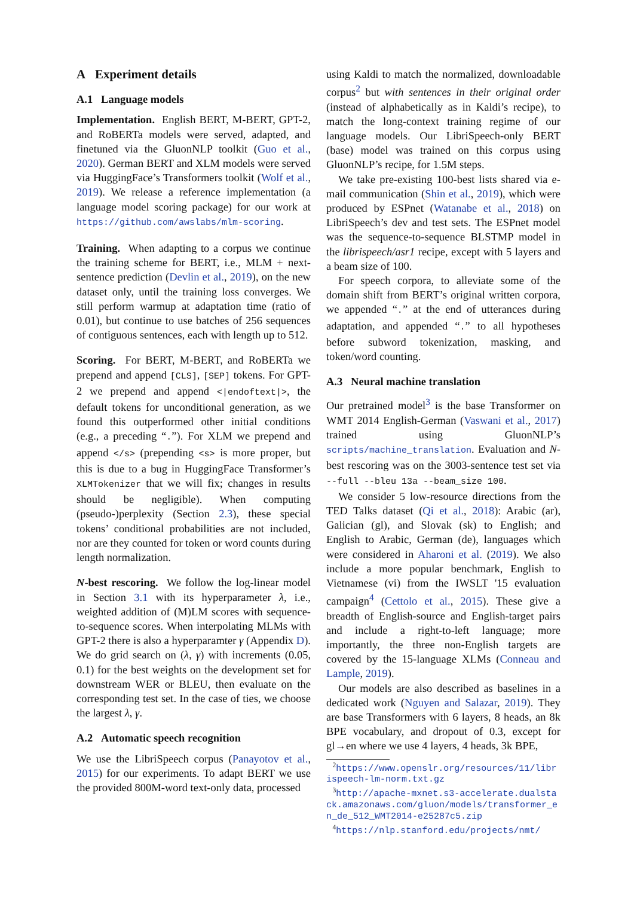A Experiment details
A.1 Language models
Implementation. English BERT, M-BERT, GPT-2, and RoBERTa models were served, adapted, and finetuned via the GluonNLP toolkit (Guo et al., 2020). German BERT and XLM models were served via HuggingFace’s Transformers toolkit (Wolf et al., 2019). We release a reference implementation (a language model scoring package) for our work at https://github.com/awslabs/mlm-scoring.
Training. When adapting to a corpus we continue the training scheme for BERT, i.e., MLM + next-sentence prediction (Devlin et al., 2019), on the new dataset only, until the training loss converges. We still perform warmup at adaptation time (ratio of 0.01), but continue to use batches of 256 sequences of contiguous sentences, each with length up to 512.
Scoring. For BERT, M-BERT, and RoBERTa we prepend and append [CLS], [SEP] tokens. For GPT-2 we prepend and append <|endoftext|>, the default tokens for unconditional generation, as we found this outperformed other initial conditions (e.g., a preceding “.”). For XLM we prepend and append </s> (prepending <s> is more proper, but this is due to a bug in HuggingFace Transformer’s XLMTokenizer that we will fix; changes in results should be negligible). When computing (pseudo-)perplexity (Section 2.3), these special tokens’ conditional probabilities are not included, nor are they counted for token or word counts during length normalization.
N-best rescoring. We follow the log-linear model in Section 3.1 with its hyperparameter λ, i.e., weighted addition of (M)LM scores with sequence-to-sequence scores. When interpolating MLMs with GPT-2 there is also a hyperparamter γ (Appendix D). We do grid search on (λ, γ) with increments (0.05, 0.1) for the best weights on the development set for downstream WER or BLEU, then evaluate on the corresponding test set. In the case of ties, we choose the largest λ, γ.
A.2 Automatic speech recognition
We use the LibriSpeech corpus (Panayotov et al., 2015) for our experiments. To adapt BERT we use the provided 800M-word text-only data, processed
using Kaldi to match the normalized, downloadable corpus<sup>2</sup> but with sentences in their original order (instead of alphabetically as in Kaldi’s recipe), to match the long-context training regime of our language models. Our LibriSpeech-only BERT (base) model was trained on this corpus using GluonNLP’s recipe, for 1.5M steps.
We take pre-existing 100-best lists shared via e-mail communication (Shin et al., 2019), which were produced by ESPnet (Watanabe et al., 2018) on LibriSpeech’s dev and test sets. The ESPnet model was the sequence-to-sequence BLSTMP model in the librispeech/asr1 recipe, except with 5 layers and a beam size of 100.
For speech corpora, to alleviate some of the domain shift from BERT’s original written corpora, we appended “.” at the end of utterances during adaptation, and appended “.” to all hypotheses before subword tokenization, masking, and token/word counting.
A.3 Neural machine translation
Our pretrained model<sup>3</sup> is the base Transformer on WMT 2014 English-German (Vaswani et al., 2017) trained using GluonNLP’s scripts/machine_translation. Evaluation and N-best rescoring was on the 3003-sentence test set via --full --bleu 13a --beam_size 100.
We consider 5 low-resource directions from the TED Talks dataset (Qi et al., 2018): Arabic (ar), Galician (gl), and Slovak (sk) to English; and English to Arabic, German (de), languages which were considered in Aharoni et al. (2019). We also include a more popular benchmark, English to Vietnamese (vi) from the IWSLT '15 evaluation campaign<sup>4</sup> (Cettolo et al., 2015). These give a breadth of English-source and English-target pairs and include a right-to-left language; more importantly, the three non-English targets are covered by the 15-language XLMs (Conneau and Lample, 2019).
Our models are also described as baselines in a dedicated work (Nguyen and Salazar, 2019). They are base Transformers with 6 layers, 8 heads, an 8k BPE vocabulary, and dropout of 0.3, except for gl→en where we use 4 layers, 4 heads, 3k BPE,
<sup>2</sup> https://www.openslr.org/resources/11/librispeech-lm-norm.txt.gz
<sup>3</sup> http://apache-mxnet.s3-accelerate.dualstack.amazonaws.com/gluon/models/transformer_en_de_512_WMT2014-e25287c5.zip
<sup>4</sup> https://nlp.stanford.edu/projects/nmt/